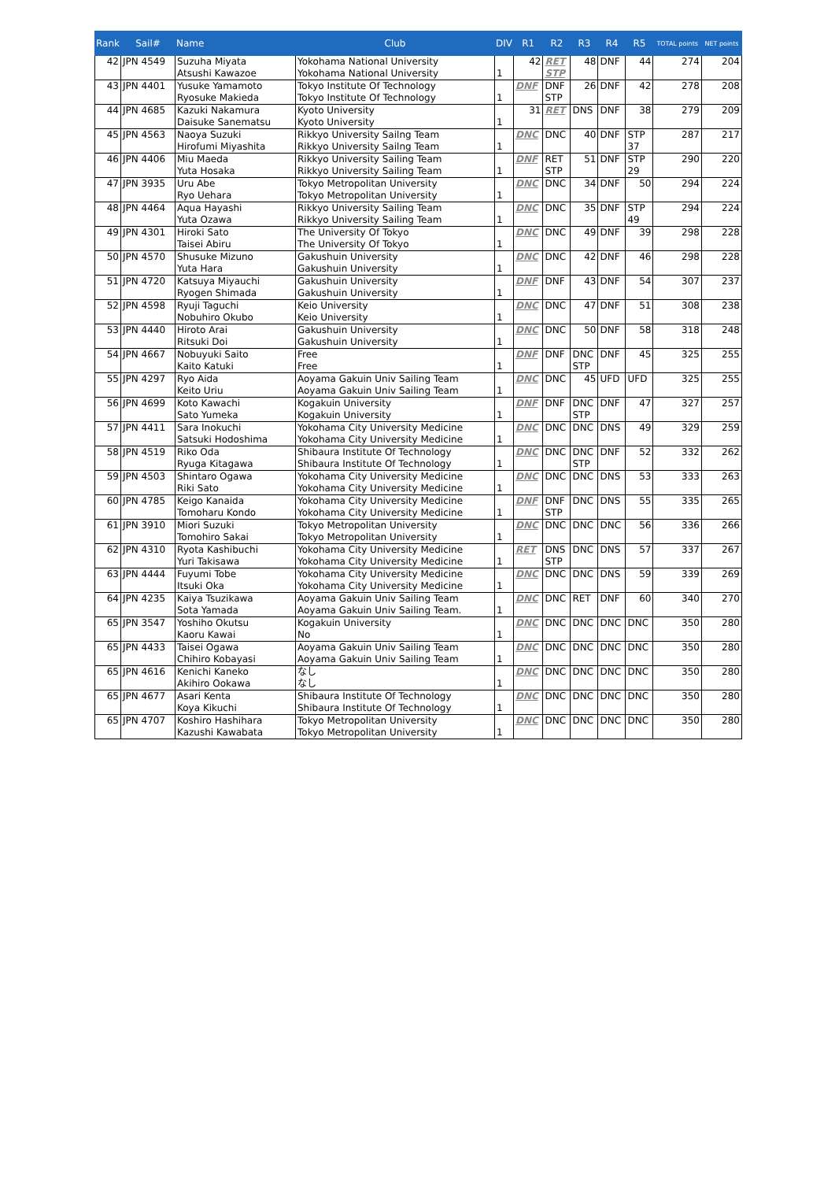| Rank | Sail# | Name | Club | DIV | R1 | R2 | R3 | R4 | R5 | TOTAL points | NET points |
| --- | --- | --- | --- | --- | --- | --- | --- | --- | --- | --- | --- |
| 42 | JPN 4549 | Suzuha Miyata Atsushi Kawazoe | Yokohama National University Yokohama National University | 1 | 42 | RET STP | 48 | DNF | 44 | 274 | 204 |
| 43 | JPN 4401 | Yusuke Yamamoto Ryosuke Makieda | Tokyo Institute Of Technology Tokyo Institute Of Technology | 1 | DNF | DNF STP | 26 | DNF | 42 | 278 | 208 |
| 44 | JPN 4685 | Kazuki Nakamura Daisuke Sanematsu | Kyoto University Kyoto University | 1 | 31 | RET | DNS | DNF | 38 | 279 | 209 |
| 45 | JPN 4563 | Naoya Suzuki Hirofumi Miyashita | Rikkyo University Sailng Team Rikkyo University Sailng Team | 1 | DNC | DNC | 40 | DNF | STP 37 | 287 | 217 |
| 46 | JPN 4406 | Miu Maeda Yuta Hosaka | Rikkyo University Sailing Team Rikkyo University Sailing Team | 1 | DNF | RET STP | 51 | DNF | STP 29 | 290 | 220 |
| 47 | JPN 3935 | Uru Abe Ryo Uehara | Tokyo Metropolitan University Tokyo Metropolitan University | 1 | DNC | DNC | 34 | DNF | 50 | 294 | 224 |
| 48 | JPN 4464 | Aqua Hayashi Yuta Ozawa | Rikkyo University Sailing Team Rikkyo University Sailing Team | 1 | DNC | DNC | 35 | DNF | STP 49 | 294 | 224 |
| 49 | JPN 4301 | Hiroki Sato Taisei Abiru | The University Of Tokyo The University Of Tokyo | 1 | DNC | DNC | 49 | DNF | 39 | 298 | 228 |
| 50 | JPN 4570 | Shusuke Mizuno Yuta Hara | Gakushuin University Gakushuin University | 1 | DNC | DNC | 42 | DNF | 46 | 298 | 228 |
| 51 | JPN 4720 | Katsuya Miyauchi Ryogen Shimada | Gakushuin University Gakushuin University | 1 | DNF | DNF | 43 | DNF | 54 | 307 | 237 |
| 52 | JPN 4598 | Ryuji Taguchi Nobuhiro Okubo | Keio University Keio University | 1 | DNC | DNC | 47 | DNF | 51 | 308 | 238 |
| 53 | JPN 4440 | Hiroto Arai Ritsuki Doi | Gakushuin University Gakushuin University | 1 | DNC | DNC | 50 | DNF | 58 | 318 | 248 |
| 54 | JPN 4667 | Nobuyuki Saito Kaito Katuki | Free Free | 1 | DNF | DNF | DNC STP | DNF | 45 | 325 | 255 |
| 55 | JPN 4297 | Ryo Aida Keito Uriu | Aoyama Gakuin Univ Sailing Team Aoyama Gakuin Univ Sailing Team | 1 | DNC | DNC | 45 | UFD | UFD | 325 | 255 |
| 56 | JPN 4699 | Koto Kawachi Sato Yumeka | Kogakuin University Kogakuin University | 1 | DNF | DNF | DNC STP | DNF | 47 | 327 | 257 |
| 57 | JPN 4411 | Sara Inokuchi Satsuki Hodoshima | Yokohama City University Medicine Yokohama City University Medicine | 1 | DNC | DNC | DNC | DNS | 49 | 329 | 259 |
| 58 | JPN 4519 | Riko Oda Ryuga Kitagawa | Shibaura Institute Of Technology Shibaura Institute Of Technology | 1 | DNC | DNC | DNC STP | DNF | 52 | 332 | 262 |
| 59 | JPN 4503 | Shintaro Ogawa Riki Sato | Yokohama City University Medicine Yokohama City University Medicine | 1 | DNC | DNC | DNC | DNS | 53 | 333 | 263 |
| 60 | JPN 4785 | Keigo Kanaida Tomoharu Kondo | Yokohama City University Medicine Yokohama City University Medicine | 1 | DNF | DNF STP | DNC | DNS | 55 | 335 | 265 |
| 61 | JPN 3910 | Miori Suzuki Tomohiro Sakai | Tokyo Metropolitan University Tokyo Metropolitan University | 1 | DNC | DNC | DNC | DNC | 56 | 336 | 266 |
| 62 | JPN 4310 | Ryota Kashibuchi Yuri Takisawa | Yokohama City University Medicine Yokohama City University Medicine | 1 | RET | DNS STP | DNC | DNS | 57 | 337 | 267 |
| 63 | JPN 4444 | Fuyumi Tobe Itsuki Oka | Yokohama City University Medicine Yokohama City University Medicine | 1 | DNC | DNC | DNC | DNS | 59 | 339 | 269 |
| 64 | JPN 4235 | Kaiya Tsuzikawa Sota Yamada | Aoyama Gakuin Univ Sailing Team Aoyama Gakuin Univ Sailing Team. | 1 | DNC | DNC | RET | DNF | 60 | 340 | 270 |
| 65 | JPN 3547 | Yoshiho Okutsu Kaoru Kawai | Kogakuin University No | 1 | DNC | DNC | DNC | DNC | DNC | 350 | 280 |
| 65 | JPN 4433 | Taisei Ogawa Chihiro Kobayasi | Aoyama Gakuin Univ Sailing Team Aoyama Gakuin Univ Sailing Team | 1 | DNC | DNC | DNC | DNC | DNC | 350 | 280 |
| 65 | JPN 4616 | Kenichi Kaneko Akihiro Ookawa | なし なし | 1 | DNC | DNC | DNC | DNC | DNC | 350 | 280 |
| 65 | JPN 4677 | Asari Kenta Koya Kikuchi | Shibaura Institute Of Technology Shibaura Institute Of Technology | 1 | DNC | DNC | DNC | DNC | DNC | 350 | 280 |
| 65 | JPN 4707 | Koshiro Hashihara Kazushi Kawabata | Tokyo Metropolitan University Tokyo Metropolitan University | 1 | DNC | DNC | DNC | DNC | DNC | 350 | 280 |